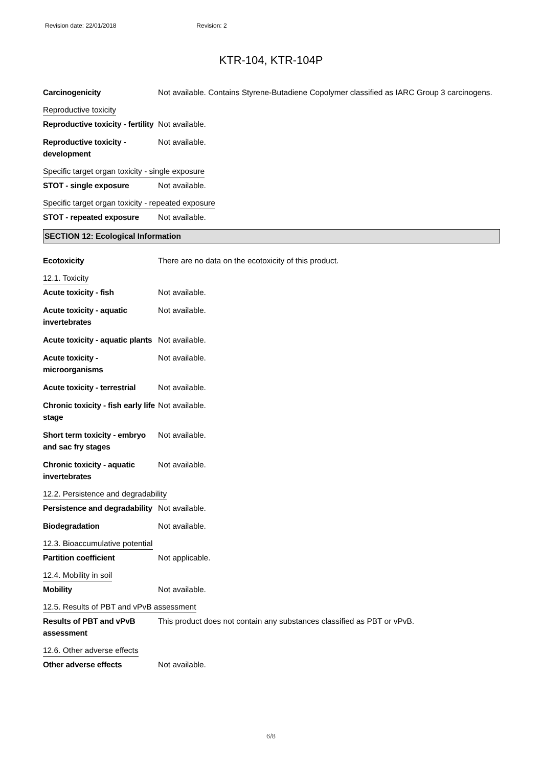Revision date: 22/01/2018 Revision: 2
KTR-104, KTR-104P
Carcinogenicity Not available. Contains Styrene-Butadiene Copolymer classified as IARC Group 3 carcinogens.
Reproductive toxicity
Reproductive toxicity - fertility
Not available.
Reproductive toxicity - development
Not available.
Specific target organ toxicity - single exposure
STOT - single exposure Not available.
Specific target organ toxicity - repeated exposure
STOT - repeated exposure Not available.
SECTION 12: Ecological Information
Ecotoxicity There are no data on the ecotoxicity of this product.
12.1. Toxicity
Acute toxicity - fish Not available.
Acute toxicity - aquatic invertebrates
Not available.
Acute toxicity - aquatic plants
Not available.
Acute toxicity - microorganisms
Not available.
Acute toxicity - terrestrial
Not available.
Chronic toxicity - fish early life stage
Not available.
Short term toxicity - embryo and sac fry stages
Not available.
Chronic toxicity - aquatic invertebrates
Not available.
12.2. Persistence and degradability
Persistence and degradability
Not available.
Biodegradation Not available.
12.3. Bioaccumulative potential
Partition coefficient Not applicable.
12.4. Mobility in soil
Mobility Not available.
12.5. Results of PBT and vPvB assessment
Results of PBT and vPvB assessment
This product does not contain any substances classified as PBT or vPvB.
12.6. Other adverse effects
Other adverse effects Not available.
6/8